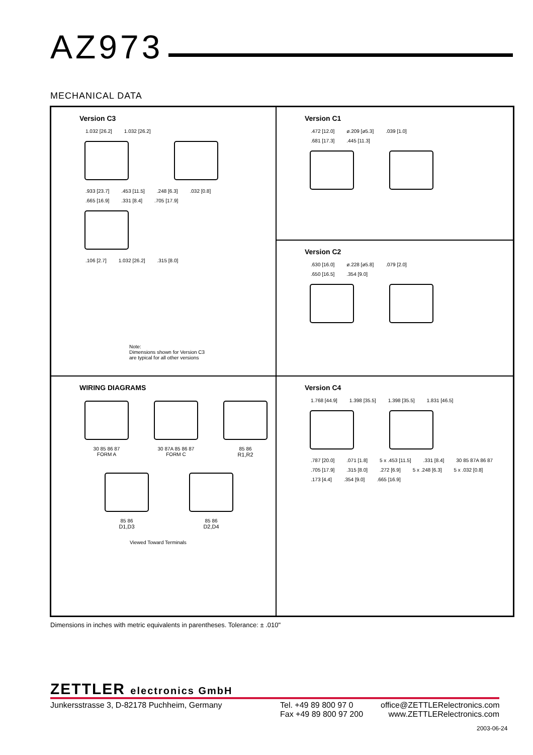AZ973
MECHANICAL DATA
Version C3
1.032 [26.2] 1.032 [26.2]
.933 [23.7].453 [11.5].248 [6.3].032 [0.8]
.665 [16.9].331 [8.4].705 [17.9]
.106 [2.7] 1.032 [26.2].315 [8.0]
Note:
Dimensions shown for Version C3
are typical for all other versions
Version C1
.472 [12.0] ø.209 [ø5.3].039 [1.0]
.681 [17.3].445 [11.3]
Version C2
.630 [16.0] ø.228 [ø5.8].079 [2.0]
.650 [16.5].354 [9.0]
WIRING DIAGRAMS
30 85 86 87
FORM A
30 87A 85 86 87
FORM C
85 86
R1,R2
85 86
D1,D3
85 86
D2,D4
Viewed Toward Terminals
Version C4
1.768 [44.9] 1.398 [35.5] 1.398 [35.5] 1.831 [46.5]
.787 [20.0].071 [1.8] 5 x .453 [11.5].331 [8.4] 30 85 87A 86 87.705 [17.9].315 [8.0].272 [6.9] 5 x .248 [6.3] 5 x .032 [0.8].173 [4.4].354 [9.0].665 [16.9]
Dimensions in inches with metric equivalents in parentheses. Tolerance: ± .010"
ZETTLER electronics GmbH
Junkersstrasse 3, D-82178 Puchheim, Germany
Tel. +49 89 800 97 0
Fax +49 89 800 97 200
office@ZETTLERelectronics.com
www.ZETTLERelectronics.com
2003-06-24